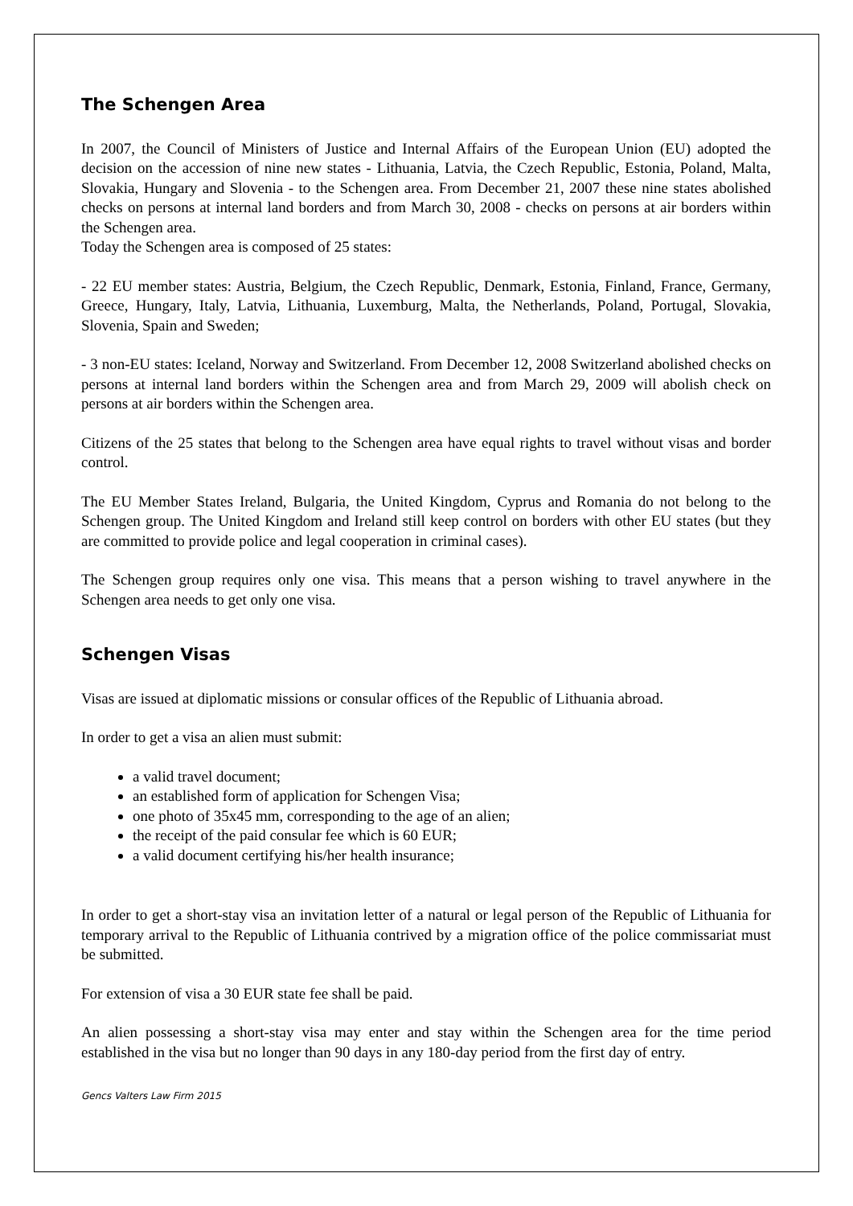The Schengen Area
In 2007, the Council of Ministers of Justice and Internal Affairs of the European Union (EU) adopted the decision on the accession of nine new states - Lithuania, Latvia, the Czech Republic, Estonia, Poland, Malta, Slovakia, Hungary and Slovenia - to the Schengen area. From December 21, 2007 these nine states abolished checks on persons at internal land borders and from March 30, 2008 - checks on persons at air borders within the Schengen area.
Today the Schengen area is composed of 25 states:
- 22 EU member states: Austria, Belgium, the Czech Republic, Denmark, Estonia, Finland, France, Germany, Greece, Hungary, Italy, Latvia, Lithuania, Luxemburg, Malta, the Netherlands, Poland, Portugal, Slovakia, Slovenia, Spain and Sweden;
- 3 non-EU states: Iceland, Norway and Switzerland. From December 12, 2008 Switzerland abolished checks on persons at internal land borders within the Schengen area and from March 29, 2009 will abolish check on persons at air borders within the Schengen area.
Citizens of the 25 states that belong to the Schengen area have equal rights to travel without visas and border control.
The EU Member States Ireland, Bulgaria, the United Kingdom, Cyprus and Romania do not belong to the Schengen group. The United Kingdom and Ireland still keep control on borders with other EU states (but they are committed to provide police and legal cooperation in criminal cases).
The Schengen group requires only one visa. This means that a person wishing to travel anywhere in the Schengen area needs to get only one visa.
Schengen Visas
Visas are issued at diplomatic missions or consular offices of the Republic of Lithuania abroad.
In order to get a visa an alien must submit:
a valid travel document;
an established form of application for Schengen Visa;
one photo of 35x45 mm, corresponding to the age of an alien;
the receipt of the paid consular fee which is 60 EUR;
a valid document certifying his/her health insurance;
In order to get a short-stay visa an invitation letter of a natural or legal person of the Republic of Lithuania for temporary arrival to the Republic of Lithuania contrived by a migration office of the police commissariat must be submitted.
For extension of visa a 30 EUR state fee shall be paid.
An alien possessing a short-stay visa may enter and stay within the Schengen area for the time period established in the visa but no longer than 90 days in any 180-day period from the first day of entry.
Gencs Valters Law Firm 2015